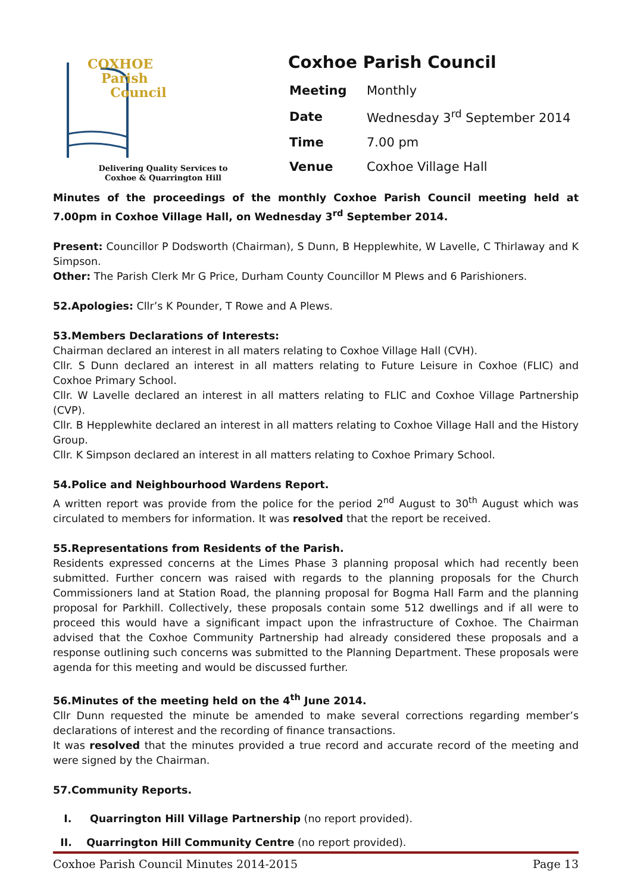COXHOE
Parish
Council
Delivering Quality Services to Coxhoe & Quarrington Hill
Coxhoe Parish Council
| Meeting | Monthly |
| Date | Wednesday 3<sup>rd</sup> September 2014 |
| Time | 7.00 pm |
| Venue | Coxhoe Village Hall |
Minutes of the proceedings of the monthly Coxhoe Parish Council meeting held at 7.00pm in Coxhoe Village Hall, on Wednesday 3<sup>rd</sup> September 2014.
Present: Councillor P Dodsworth (Chairman), S Dunn, B Hepplewhite, W Lavelle, C Thirlaway and K Simpson.
Other: The Parish Clerk Mr G Price, Durham County Councillor M Plews and 6 Parishioners.
52.Apologies: Cllr’s K Pounder, T Rowe and A Plews.
53.Members Declarations of Interests:
Chairman declared an interest in all maters relating to Coxhoe Village Hall (CVH).
Cllr. S Dunn declared an interest in all matters relating to Future Leisure in Coxhoe (FLIC) and Coxhoe Primary School.
Cllr. W Lavelle declared an interest in all matters relating to FLIC and Coxhoe Village Partnership (CVP).
Cllr. B Hepplewhite declared an interest in all matters relating to Coxhoe Village Hall and the History Group.
Cllr. K Simpson declared an interest in all matters relating to Coxhoe Primary School.
54.Police and Neighbourhood Wardens Report.
A written report was provide from the police for the period 2<sup>nd</sup> August to 30<sup>th</sup> August which was circulated to members for information. It was resolved that the report be received.
55.Representations from Residents of the Parish.
Residents expressed concerns at the Limes Phase 3 planning proposal which had recently been submitted. Further concern was raised with regards to the planning proposals for the Church Commissioners land at Station Road, the planning proposal for Bogma Hall Farm and the planning proposal for Parkhill. Collectively, these proposals contain some 512 dwellings and if all were to proceed this would have a significant impact upon the infrastructure of Coxhoe. The Chairman advised that the Coxhoe Community Partnership had already considered these proposals and a response outlining such concerns was submitted to the Planning Department. These proposals were agenda for this meeting and would be discussed further.
56.Minutes of the meeting held on the 4<sup>th</sup> June 2014.
Cllr Dunn requested the minute be amended to make several corrections regarding member’s declarations of interest and the recording of finance transactions.
It was resolved that the minutes provided a true record and accurate record of the meeting and were signed by the Chairman.
57.Community Reports.
I. Quarrington Hill Village Partnership (no report provided).
II. Quarrington Hill Community Centre (no report provided).
Coxhoe Parish Council Minutes 2014-2015 Page 13